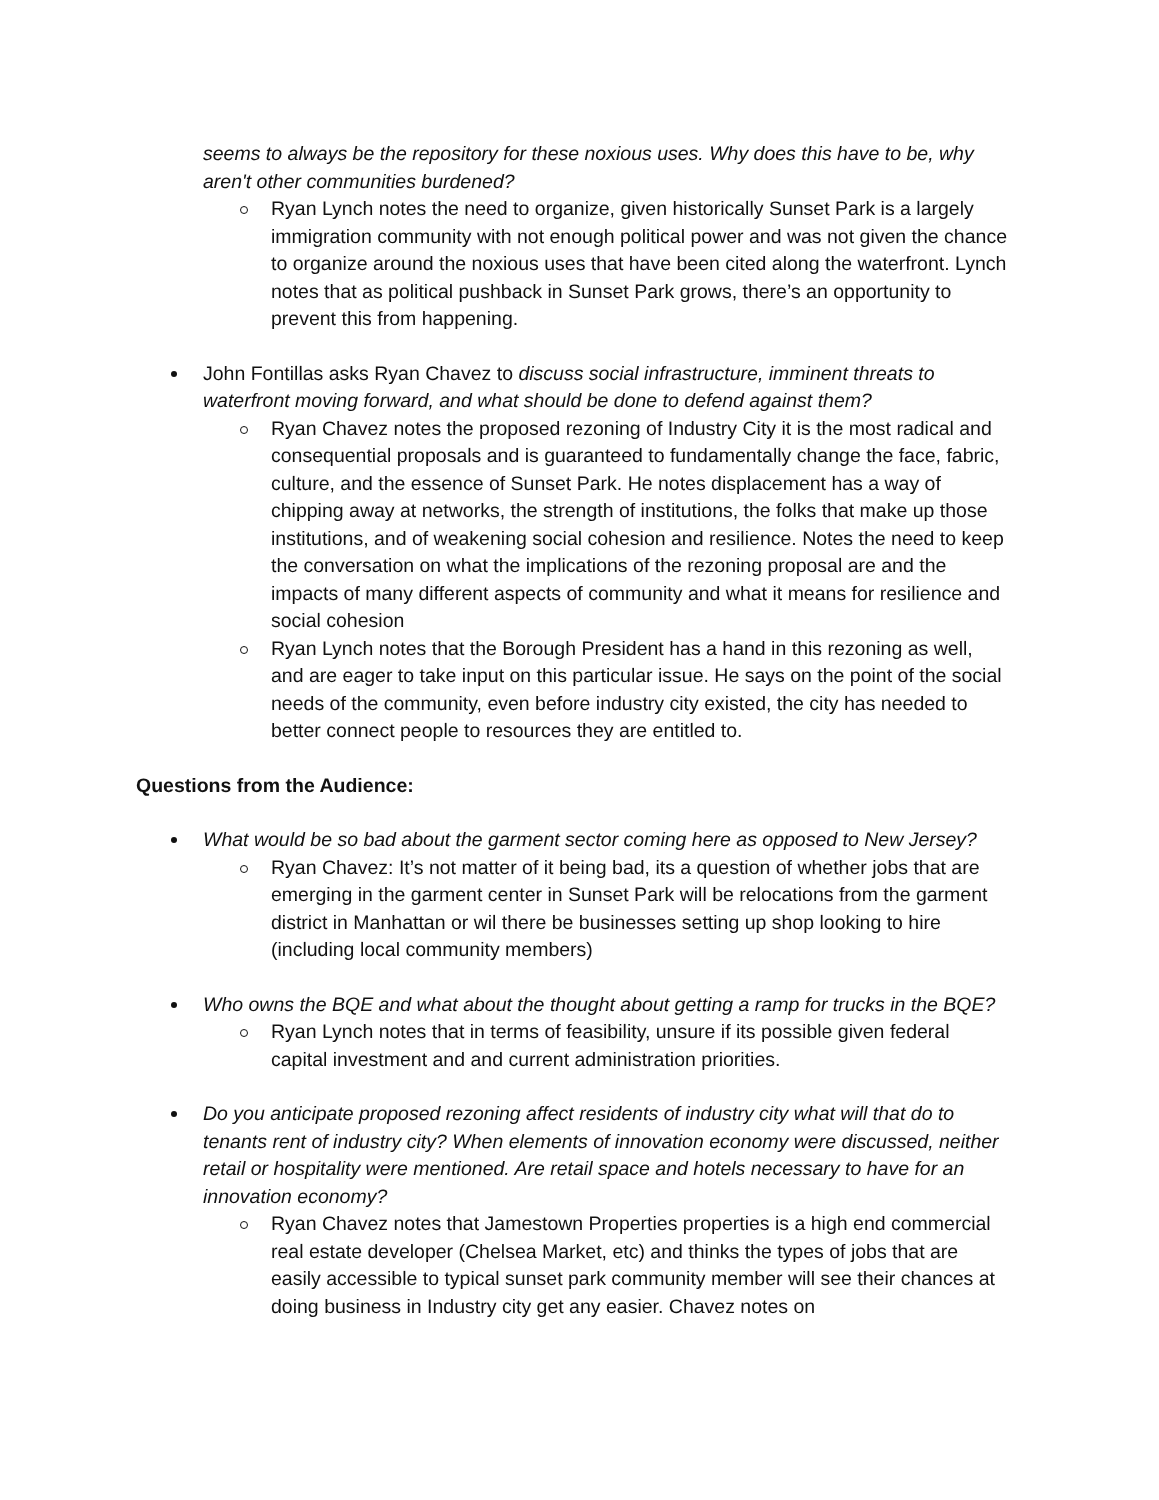seems to always be the repository for these noxious uses. Why does this have to be, why aren't other communities burdened?
Ryan Lynch notes the need to organize, given historically Sunset Park is a largely immigration community with not enough political power and was not given the chance to organize around the noxious uses that have been cited along the waterfront. Lynch notes that as political pushback in Sunset Park grows, there’s an opportunity to prevent this from happening.
John Fontillas asks Ryan Chavez to discuss social infrastructure, imminent threats to waterfront moving forward, and what should be done to defend against them?
Ryan Chavez notes the proposed rezoning of Industry City it is the most radical and consequential proposals and is guaranteed to fundamentally change the face, fabric, culture, and the essence of Sunset Park. He notes displacement has a way of chipping away at networks, the strength of institutions, the folks that make up those institutions, and of weakening social cohesion and resilience. Notes the need to keep the conversation on what the implications of the rezoning proposal are and the impacts of many different aspects of community and what it means for resilience and social cohesion
Ryan Lynch notes that the Borough President has a hand in this rezoning as well, and are eager to take input on this particular issue. He says on the point of the social needs of the community, even before industry city existed, the city has needed to better connect people to resources they are entitled to.
Questions from the Audience:
What would be so bad about the garment sector coming here as opposed to New Jersey?
Ryan Chavez: It’s not matter of it being bad, its a question of whether jobs that are emerging in the garment center in Sunset Park will be relocations from the garment district in Manhattan or wil there be businesses setting up shop looking to hire (including local community members)
Who owns the BQE and what about the thought about getting a ramp for trucks in the BQE?
Ryan Lynch notes that in terms of feasibility, unsure if its possible given federal capital investment and and current administration priorities.
Do you anticipate proposed rezoning affect residents of industry city what will that do to tenants rent of industry city? When elements of innovation economy were discussed, neither retail or hospitality were mentioned. Are retail space and hotels necessary to have for an innovation economy?
Ryan Chavez notes that Jamestown Properties properties is a high end commercial real estate developer (Chelsea Market, etc) and thinks the types of jobs that are easily accessible to typical sunset park community member will see their chances at doing business in Industry city get any easier. Chavez notes on